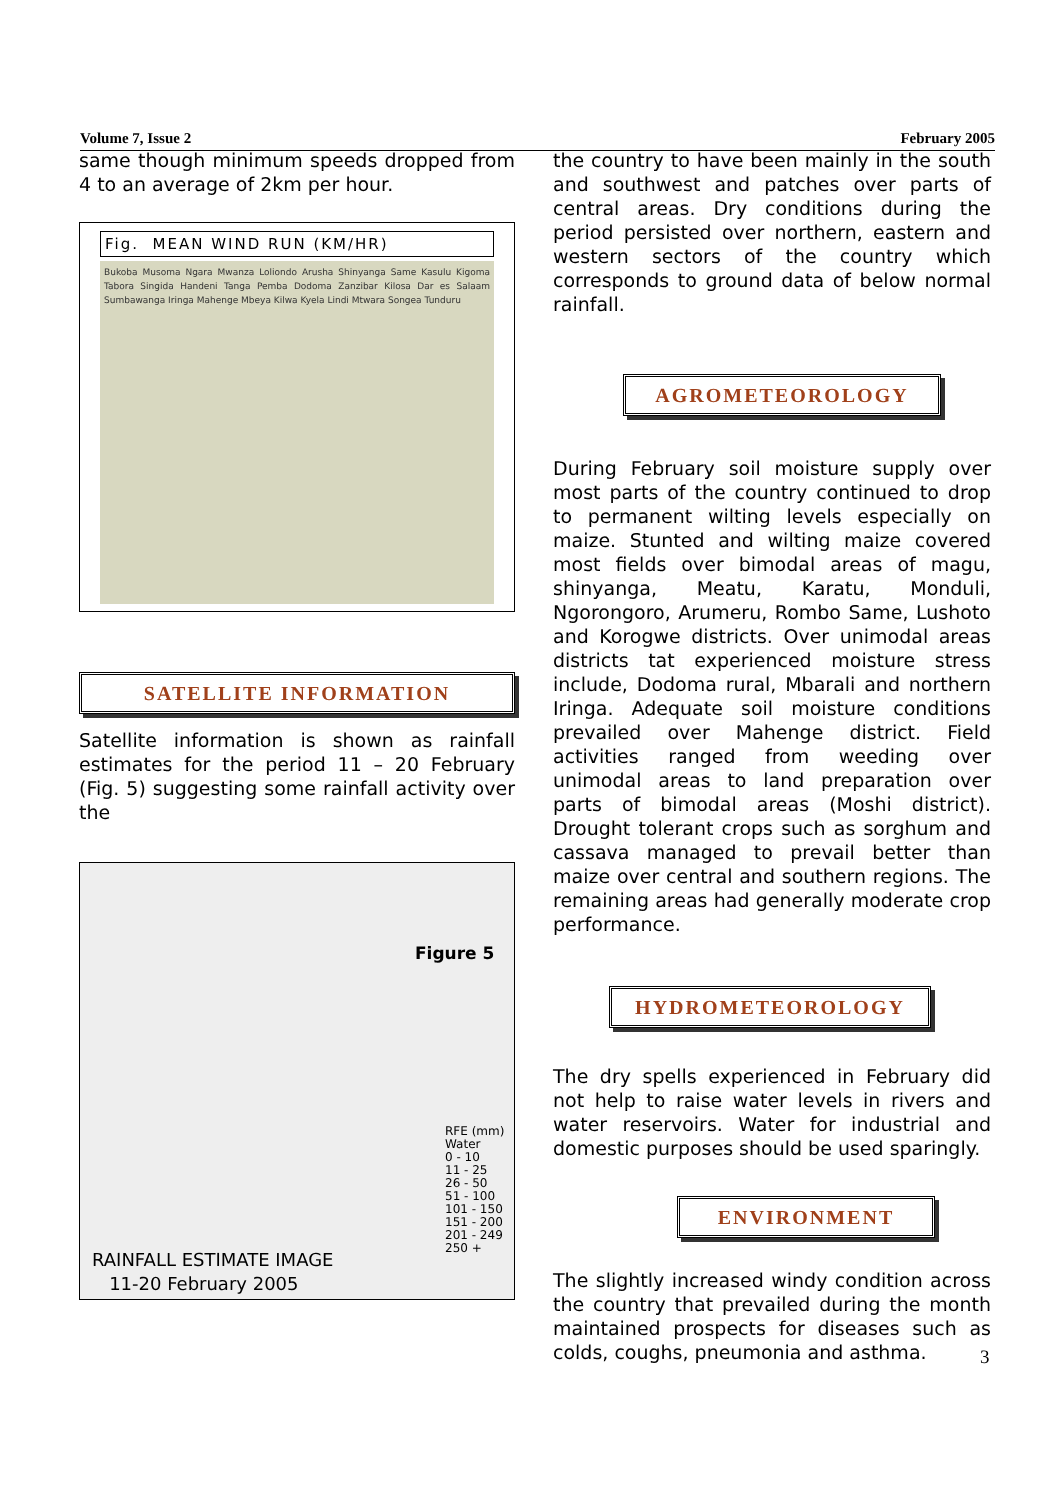Volume 7, Issue 2 February 2005
same though minimum speeds dropped from 4 to an average of 2km per hour.
Fig. MEAN WIND RUN (KM/HR)
Bukoba Musoma Ngara Mwanza Loliondo Arusha Shinyanga Same Kasulu Kigoma Tabora Singida Handeni Tanga Pemba Dodoma Zanzibar Kilosa Dar es Salaam Sumbawanga Iringa Mahenge Mbeya Kilwa Kyela Lindi Mtwara Songea Tunduru
SATELLITE INFORMATION
Satellite information is shown as rainfall estimates for the period 11 – 20 February (Fig. 5) suggesting some rainfall activity over the
Figure 5
RFE (mm)
Water
0 - 10
11 - 25
26 - 50
51 - 100
101 - 150
151 - 200
201 - 249
250 +
RAINFALL ESTIMATE IMAGE
11-20 February 2005
the country to have been mainly in the south and southwest and patches over parts of central areas. Dry conditions during the period persisted over northern, eastern and western sectors of the country which corresponds to ground data of below normal rainfall.
AGROMETEOROLOGY
During February soil moisture supply over most parts of the country continued to drop to permanent wilting levels especially on maize. Stunted and wilting maize covered most fields over bimodal areas of magu, shinyanga, Meatu, Karatu, Monduli, Ngorongoro, Arumeru, Rombo Same, Lushoto and Korogwe districts. Over unimodal areas districts tat experienced moisture stress include, Dodoma rural, Mbarali and northern Iringa. Adequate soil moisture conditions prevailed over Mahenge district. Field activities ranged from weeding over unimodal areas to land preparation over parts of bimodal areas (Moshi district). Drought tolerant crops such as sorghum and cassava managed to prevail better than maize over central and southern regions. The remaining areas had generally moderate crop performance.
HYDROMETEOROLOGY
The dry spells experienced in February did not help to raise water levels in rivers and water reservoirs. Water for industrial and domestic purposes should be used sparingly.
ENVIRONMENT
The slightly increased windy condition across the country that prevailed during the month maintained prospects for diseases such as colds, coughs, pneumonia and asthma.
3